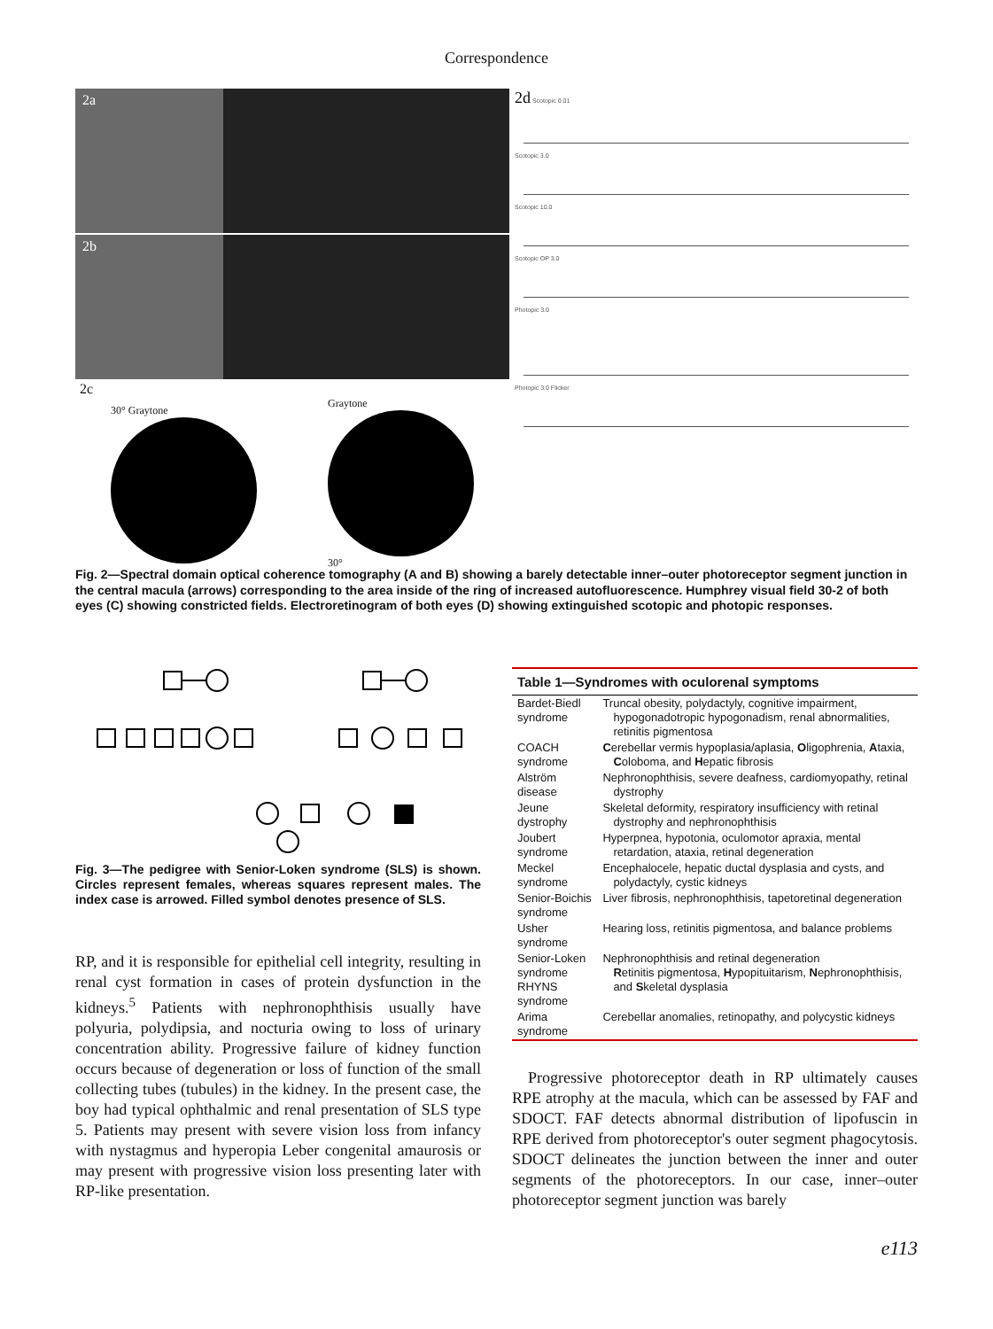Correspondence
2a
2b
2c
30° Graytone
Graytone
30°
2d Scotopic 0.01
Scotopic 3.0
Scotopic 10.0
Scotopic OP 3.0
Photopic 3.0
Photopic 3.0 Flicker
Fig. 2—Spectral domain optical coherence tomography (A and B) showing a barely detectable inner–outer photoreceptor segment junction in the central macula (arrows) corresponding to the area inside of the ring of increased autofluorescence. Humphrey visual field 30-2 of both eyes (C) showing constricted fields. Electroretinogram of both eyes (D) showing extinguished scotopic and photopic responses.
Fig. 3—The pedigree with Senior-Loken syndrome (SLS) is shown. Circles represent females, whereas squares represent males. The index case is arrowed. Filled symbol denotes presence of SLS.
RP, and it is responsible for epithelial cell integrity, resulting in renal cyst formation in cases of protein dysfunction in the kidneys.<sup>5</sup> Patients with nephronophthisis usually have polyuria, polydipsia, and nocturia owing to loss of urinary concentration ability. Progressive failure of kidney function occurs because of degeneration or loss of function of the small collecting tubes (tubules) in the kidney. In the present case, the boy had typical ophthalmic and renal presentation of SLS type 5. Patients may present with severe vision loss from infancy with nystagmus and hyperopia Leber congenital amaurosis or may present with progressive vision loss presenting later with RP-like presentation.
| Table 1—Syndromes with oculorenal symptoms | |
| --- | --- |
| Bardet-Biedl syndrome | Truncal obesity, polydactyly, cognitive impairment, hypogonadotropic hypogonadism, renal abnormalities, retinitis pigmentosa |
| COACH syndrome | C erebellar vermis hypoplasia/aplasia, O ligophrenia, A taxia, C oloboma, and H epatic fibrosis |
| Alström disease | Nephronophthisis, severe deafness, cardiomyopathy, retinal dystrophy |
| Jeune dystrophy | Skeletal deformity, respiratory insufficiency with retinal dystrophy and nephronophthisis |
| Joubert syndrome | Hyperpnea, hypotonia, oculomotor apraxia, mental retardation, ataxia, retinal degeneration |
| Meckel syndrome | Encephalocele, hepatic ductal dysplasia and cysts, and polydactyly, cystic kidneys |
| Senior-Boichis syndrome | Liver fibrosis, nephronophthisis, tapetoretinal degeneration |
| Usher syndrome | Hearing loss, retinitis pigmentosa, and balance problems |
| Senior-Loken syndrome RHYNS syndrome | Nephronophthisis and retinal degeneration R etinitis pigmentosa, H ypopituitarism, N ephronophthisis, and S keletal dysplasia |
| Arima syndrome | Cerebellar anomalies, retinopathy, and polycystic kidneys |
Progressive photoreceptor death in RP ultimately causes RPE atrophy at the macula, which can be assessed by FAF and SDOCT. FAF detects abnormal distribution of lipofuscin in RPE derived from photoreceptor's outer segment phagocytosis. SDOCT delineates the junction between the inner and outer segments of the photoreceptors. In our case, inner–outer photoreceptor segment junction was barely
e113